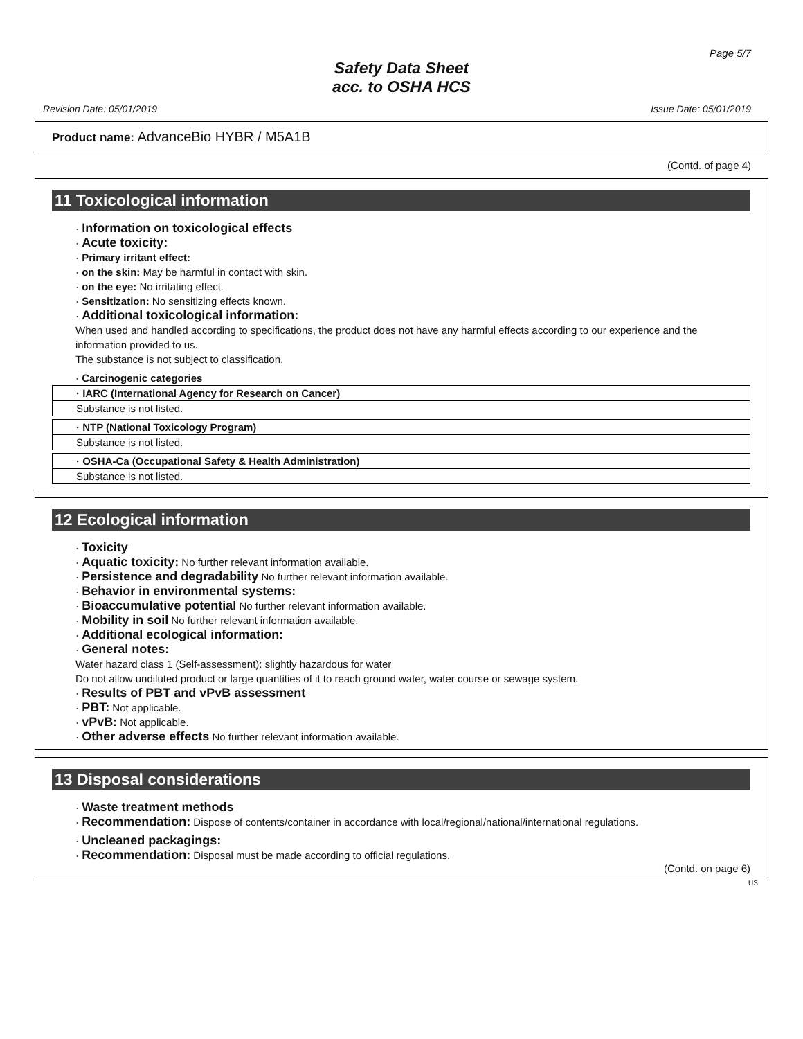Page 5/7
Safety Data Sheet
acc. to OSHA HCS
Revision Date: 05/01/2019 Issue Date: 05/01/2019
Product name: AdvanceBio HYBR / M5A1B
(Contd. of page 4)
11 Toxicological information
· Information on toxicological effects
· Acute toxicity:
· Primary irritant effect:
· on the skin: May be harmful in contact with skin.
· on the eye: No irritating effect.
· Sensitization: No sensitizing effects known.
· Additional toxicological information:
When used and handled according to specifications, the product does not have any harmful effects according to our experience and the information provided to us.
The substance is not subject to classification.
· Carcinogenic categories
| · IARC (International Agency for Research on Cancer) |
| Substance is not listed. |
| · NTP (National Toxicology Program) |
| Substance is not listed. |
| · OSHA-Ca (Occupational Safety & Health Administration) |
| Substance is not listed. |
12 Ecological information
· Toxicity
· Aquatic toxicity: No further relevant information available.
· Persistence and degradability No further relevant information available.
· Behavior in environmental systems:
· Bioaccumulative potential No further relevant information available.
· Mobility in soil No further relevant information available.
· Additional ecological information:
· General notes:
Water hazard class 1 (Self-assessment): slightly hazardous for water
Do not allow undiluted product or large quantities of it to reach ground water, water course or sewage system.
· Results of PBT and vPvB assessment
· PBT: Not applicable.
· vPvB: Not applicable.
· Other adverse effects No further relevant information available.
13 Disposal considerations
· Waste treatment methods
· Recommendation: Dispose of contents/container in accordance with local/regional/national/international regulations.
· Uncleaned packagings:
· Recommendation: Disposal must be made according to official regulations.
(Contd. on page 6)
US